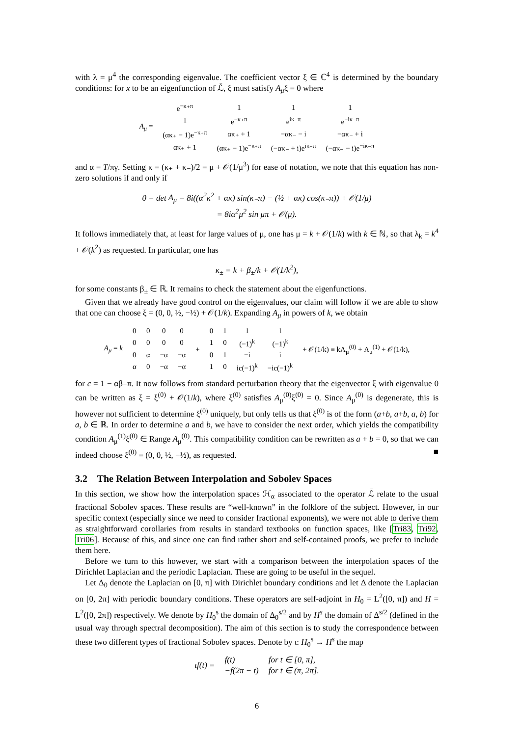with λ = μ<sup>4</sup> the corresponding eigenvalue. The coefficient vector ξ ∈ ℂ<sup>4</sup> is determined by the boundary conditions: for x to be an eigenfunction of ℒ̄, ξ must satisfy A<sub>μ</sub>ξ = 0 where
| A<sub>μ</sub> = | e<sup>−κ₊π</sup> | 1 | 1 | 1 |
| | 1 | e<sup>−κ₊π</sup> | e<sup>iκ₋π</sup> | e<sup>−iκ₋π</sup> |
| | (ακ₊ − 1)e<sup>−κ₊π</sup> | ακ₊ + 1 | −ακ₋ − i | −ακ₋ + i |
| | ακ₊ + 1 | (ακ₊ − 1)e<sup>−κ₊π</sup> | (−ακ₋ + i)e<sup>iκ₋π</sup> | (−ακ₋ − i)e<sup>−iκ₋π</sup> |
and α = T/πγ. Setting κ = (κ₊ + κ₋)/2 = μ + 𝒪(1/μ<sup>3</sup>) for ease of notation, we note that this equation has non-zero solutions if and only if
0 = det A<sub>μ</sub> = 8i((α<sup>2</sup>κ<sup>2</sup> + ακ) sin(κ₋π) − (½ + ακ) cos(κ₋π)) + 𝒪(1/μ)
= 8iα<sup>2</sup>μ<sup>2</sup> sin μπ + 𝒪(μ).
It follows immediately that, at least for large values of μ, one has μ = k + 𝒪(1/k) with k ∈ ℕ, so that λ<sub>k</sub> = k<sup>4</sup> + 𝒪(k<sup>2</sup>) as requested. In particular, one has
κ<sub>±</sub> = k + β<sub>±</sub>/k + 𝒪(1/k<sup>2</sup>),
for some constants β<sub>±</sub> ∈ ℝ. It remains to check the statement about the eigenfunctions.
Given that we already have good control on the eigenvalues, our claim will follow if we are able to show that one can choose ξ = (0, 0, ½, −½) + 𝒪(1/k). Expanding A<sub>μ</sub> in powers of k, we obtain
| A<sub>μ</sub> = k | 0 | 0 | 0 | 0 | + | 0 | 1 | 1 | 1 | + 𝒪(1/k) ≡ kA<sub>μ</sub><sup>(0)</sup> + A<sub>μ</sub><sup>(1)</sup> + 𝒪(1/k), |
| | 0 | 0 | 0 | 0 | | 1 | 0 | (−1)<sup>k</sup> | (−1)<sup>k</sup> | |
| | 0 | α | −α | −α | | 0 | 1 | −i | i | |
| | α | 0 | −α | −α | | 1 | 0 | ic(−1)<sup>k</sup> | −ic(−1)<sup>k</sup> | |
for c = 1 − αβ₋π. It now follows from standard perturbation theory that the eigenvector ξ with eigenvalue 0 can be written as ξ = ξ<sup>(0)</sup> + 𝒪(1/k), where ξ<sup>(0)</sup> satisfies A<sub>μ</sub><sup>(0)</sup>ξ<sup>(0)</sup> = 0. Since A<sub>μ</sub><sup>(0)</sup> is degenerate, this is however not sufficient to determine ξ<sup>(0)</sup> uniquely, but only tells us that ξ<sup>(0)</sup> is of the form (a+b, a+b, a, b) for a, b ∈ ℝ. In order to determine a and b, we have to consider the next order, which yields the compatibility condition A<sub>μ</sub><sup>(1)</sup>ξ<sup>(0)</sup> ∈ Range A<sub>μ</sub><sup>(0)</sup>. This compatibility condition can be rewritten as a + b = 0, so that we can indeed choose ξ<sup>(0)</sup> = (0, 0, ½, −½), as requested. ■
3.2 The Relation Between Interpolation and Sobolev Spaces
In this section, we show how the interpolation spaces ℋ<sub>α</sub> associated to the operator ℒ̄ relate to the usual fractional Sobolev spaces. These results are “well-known” in the folklore of the subject. However, in our specific context (especially since we need to consider fractional exponents), we were not able to derive them as straightforward corollaries from results in standard textbooks on function spaces, like [Tri83, Tri92, Tri06]. Because of this, and since one can find rather short and self-contained proofs, we prefer to include them here.
Before we turn to this however, we start with a comparison between the interpolation spaces of the Dirichlet Laplacian and the periodic Laplacian. These are going to be useful in the sequel.
Let Δ<sub>0</sub> denote the Laplacian on [0, π] with Dirichlet boundary conditions and let Δ denote the Laplacian on [0, 2π] with periodic boundary conditions. These operators are self-adjoint in H<sub>0</sub> = L<sup>2</sup>([0, π]) and H = L<sup>2</sup>([0, 2π]) respectively. We denote by H<sub>0</sub><sup>s</sup> the domain of Δ<sub>0</sub><sup>s/2</sup> and by H<sup>s</sup> the domain of Δ<sup>s/2</sup> (defined in the usual way through spectral decomposition). The aim of this section is to study the correspondence between these two different types of fractional Sobolev spaces. Denote by ι: H<sub>0</sub><sup>s</sup> → H<sup>s</sup> the map
| ιf(t) = | f(t) | for t ∈ [0, π], |
| | −f(2π − t) | for t ∈ (π, 2π]. |
6